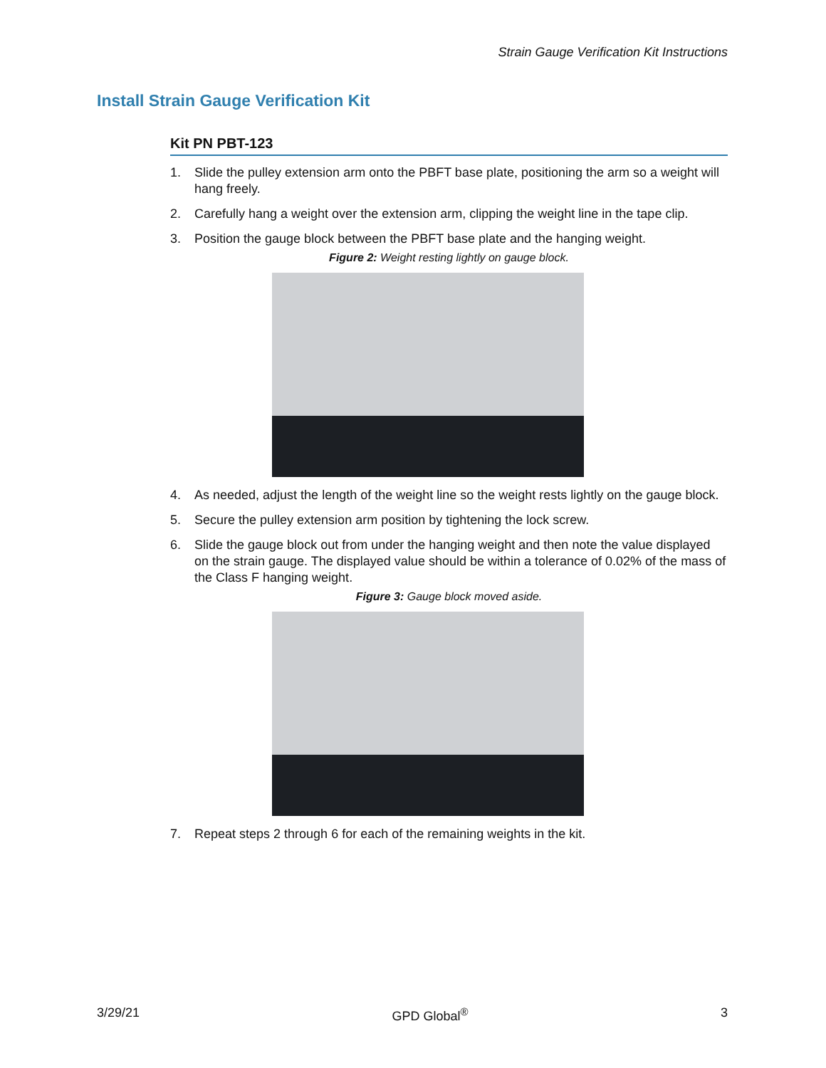Strain Gauge Verification Kit Instructions
Install Strain Gauge Verification Kit
Kit PN PBT-123
1. Slide the pulley extension arm onto the PBFT base plate, positioning the arm so a weight will hang freely.
2. Carefully hang a weight over the extension arm, clipping the weight line in the tape clip.
3. Position the gauge block between the PBFT base plate and the hanging weight.
Figure 2: Weight resting lightly on gauge block.
4. As needed, adjust the length of the weight line so the weight rests lightly on the gauge block.
5. Secure the pulley extension arm position by tightening the lock screw.
6. Slide the gauge block out from under the hanging weight and then note the value displayed on the strain gauge. The displayed value should be within a tolerance of 0.02% of the mass of the Class F hanging weight.
Figure 3: Gauge block moved aside.
7. Repeat steps 2 through 6 for each of the remaining weights in the kit.
3/29/21 GPD Global<sup>®</sup> 3